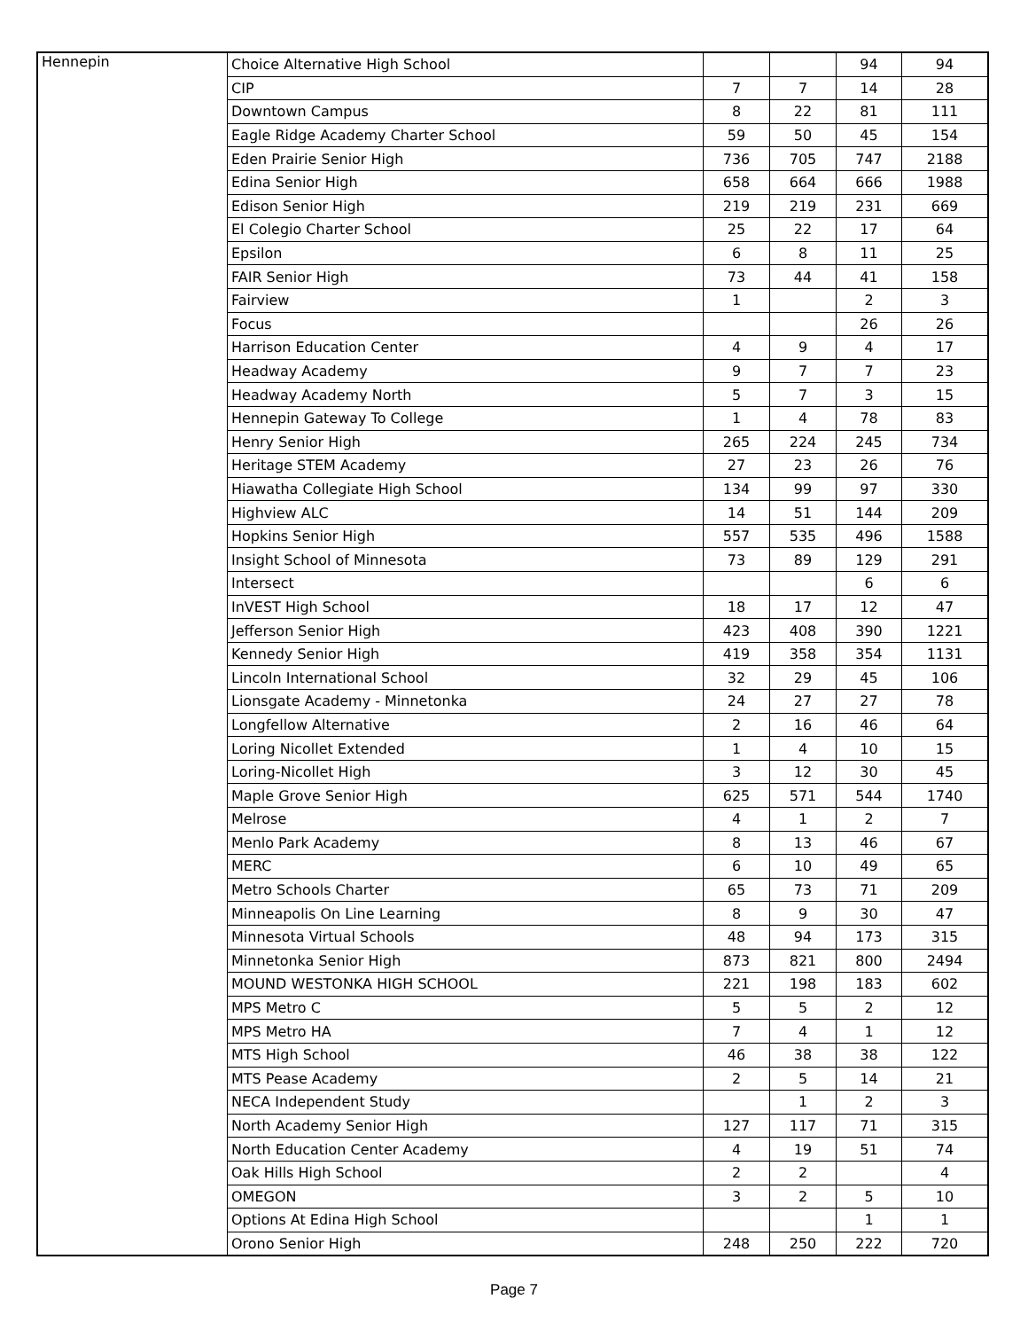| Hennepin | Choice Alternative High School | | | 94 | 94 |
| | CIP | 7 | 7 | 14 | 28 |
| | Downtown Campus | 8 | 22 | 81 | 111 |
| | Eagle Ridge Academy Charter School | 59 | 50 | 45 | 154 |
| | Eden Prairie Senior High | 736 | 705 | 747 | 2188 |
| | Edina Senior High | 658 | 664 | 666 | 1988 |
| | Edison Senior High | 219 | 219 | 231 | 669 |
| | El Colegio Charter School | 25 | 22 | 17 | 64 |
| | Epsilon | 6 | 8 | 11 | 25 |
| | FAIR Senior High | 73 | 44 | 41 | 158 |
| | Fairview | 1 | | 2 | 3 |
| | Focus | | | 26 | 26 |
| | Harrison Education Center | 4 | 9 | 4 | 17 |
| | Headway Academy | 9 | 7 | 7 | 23 |
| | Headway Academy North | 5 | 7 | 3 | 15 |
| | Hennepin Gateway To College | 1 | 4 | 78 | 83 |
| | Henry Senior High | 265 | 224 | 245 | 734 |
| | Heritage STEM Academy | 27 | 23 | 26 | 76 |
| | Hiawatha Collegiate High School | 134 | 99 | 97 | 330 |
| | Highview ALC | 14 | 51 | 144 | 209 |
| | Hopkins Senior High | 557 | 535 | 496 | 1588 |
| | Insight School of Minnesota | 73 | 89 | 129 | 291 |
| | Intersect | | | 6 | 6 |
| | InVEST High School | 18 | 17 | 12 | 47 |
| | Jefferson Senior High | 423 | 408 | 390 | 1221 |
| | Kennedy Senior High | 419 | 358 | 354 | 1131 |
| | Lincoln International School | 32 | 29 | 45 | 106 |
| | Lionsgate Academy - Minnetonka | 24 | 27 | 27 | 78 |
| | Longfellow Alternative | 2 | 16 | 46 | 64 |
| | Loring Nicollet Extended | 1 | 4 | 10 | 15 |
| | Loring-Nicollet High | 3 | 12 | 30 | 45 |
| | Maple Grove Senior High | 625 | 571 | 544 | 1740 |
| | Melrose | 4 | 1 | 2 | 7 |
| | Menlo Park Academy | 8 | 13 | 46 | 67 |
| | MERC | 6 | 10 | 49 | 65 |
| | Metro Schools Charter | 65 | 73 | 71 | 209 |
| | Minneapolis On Line Learning | 8 | 9 | 30 | 47 |
| | Minnesota Virtual Schools | 48 | 94 | 173 | 315 |
| | Minnetonka Senior High | 873 | 821 | 800 | 2494 |
| | MOUND WESTONKA HIGH SCHOOL | 221 | 198 | 183 | 602 |
| | MPS Metro C | 5 | 5 | 2 | 12 |
| | MPS Metro HA | 7 | 4 | 1 | 12 |
| | MTS High School | 46 | 38 | 38 | 122 |
| | MTS Pease Academy | 2 | 5 | 14 | 21 |
| | NECA Independent Study | | 1 | 2 | 3 |
| | North Academy Senior High | 127 | 117 | 71 | 315 |
| | North Education Center Academy | 4 | 19 | 51 | 74 |
| | Oak Hills High School | 2 | 2 | | 4 |
| | OMEGON | 3 | 2 | 5 | 10 |
| | Options At Edina High School | | | 1 | 1 |
| | Orono Senior High | 248 | 250 | 222 | 720 |
Page 7